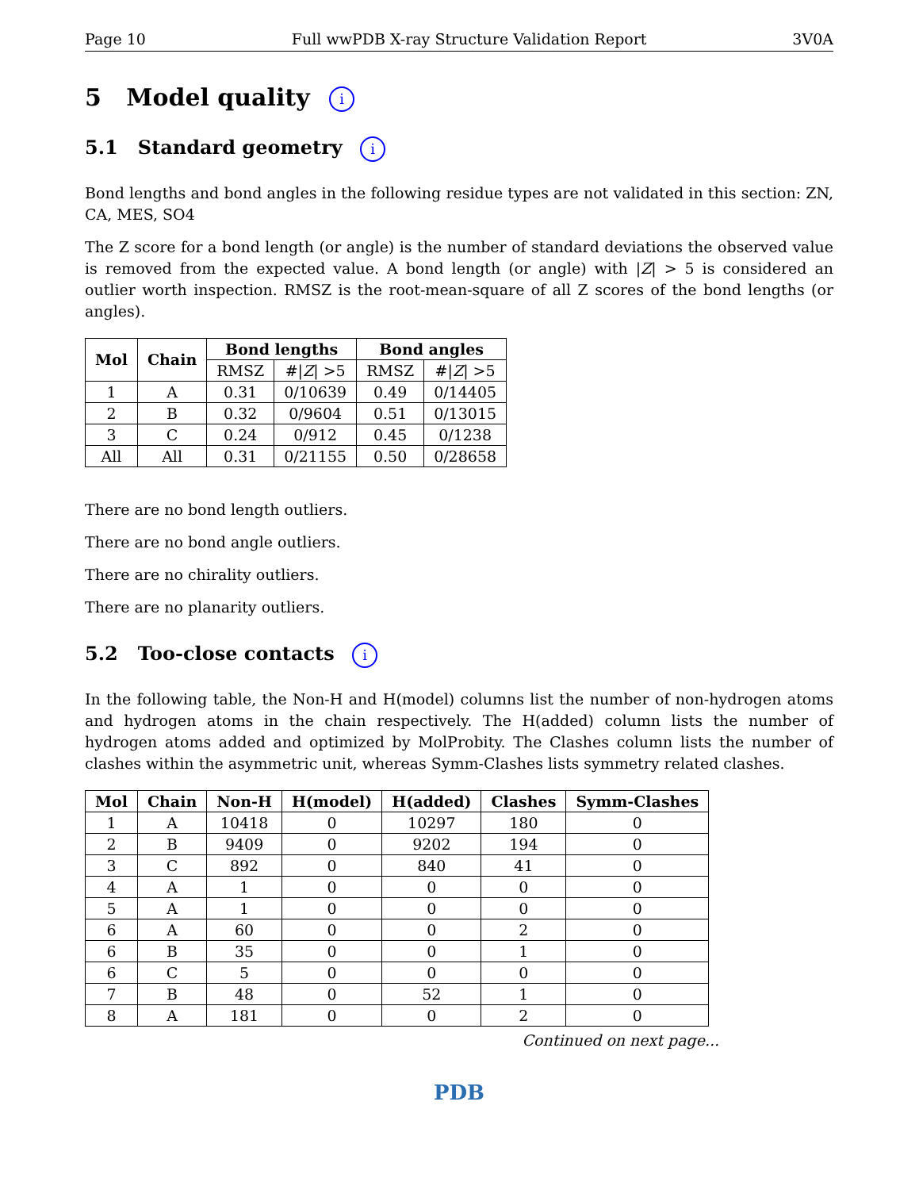Page 10 Full wwPDB X-ray Structure Validation Report 3V0A
5 Model quality i
5.1 Standard geometry i
Bond lengths and bond angles in the following residue types are not validated in this section: ZN, CA, MES, SO4
The Z score for a bond length (or angle) is the number of standard deviations the observed value is removed from the expected value. A bond length (or angle) with |Z| > 5 is considered an outlier worth inspection. RMSZ is the root-mean-square of all Z scores of the bond lengths (or angles).
| Mol | Chain | Bond lengths | | Bond angles | |
| --- | --- | --- | --- | --- | --- |
| | | RMSZ | #/ Z / >5 | RMSZ | #/ Z / >5 |
| 1 | A | 0.31 | 0/10639 | 0.49 | 0/14405 |
| 2 | B | 0.32 | 0/9604 | 0.51 | 0/13015 |
| 3 | C | 0.24 | 0/912 | 0.45 | 0/1238 |
| All | All | 0.31 | 0/21155 | 0.50 | 0/28658 |
There are no bond length outliers.
There are no bond angle outliers.
There are no chirality outliers.
There are no planarity outliers.
5.2 Too-close contacts i
In the following table, the Non-H and H(model) columns list the number of non-hydrogen atoms and hydrogen atoms in the chain respectively. The H(added) column lists the number of hydrogen atoms added and optimized by MolProbity. The Clashes column lists the number of clashes within the asymmetric unit, whereas Symm-Clashes lists symmetry related clashes.
| Mol | Chain | Non-H | H(model) | H(added) | Clashes | Symm-Clashes |
| --- | --- | --- | --- | --- | --- | --- |
| 1 | A | 10418 | 0 | 10297 | 180 | 0 |
| 2 | B | 9409 | 0 | 9202 | 194 | 0 |
| 3 | C | 892 | 0 | 840 | 41 | 0 |
| 4 | A | 1 | 0 | 0 | 0 | 0 |
| 5 | A | 1 | 0 | 0 | 0 | 0 |
| 6 | A | 60 | 0 | 0 | 2 | 0 |
| 6 | B | 35 | 0 | 0 | 1 | 0 |
| 6 | C | 5 | 0 | 0 | 0 | 0 |
| 7 | B | 48 | 0 | 52 | 1 | 0 |
| 8 | A | 181 | 0 | 0 | 2 | 0 |
Continued on next page...
PDB